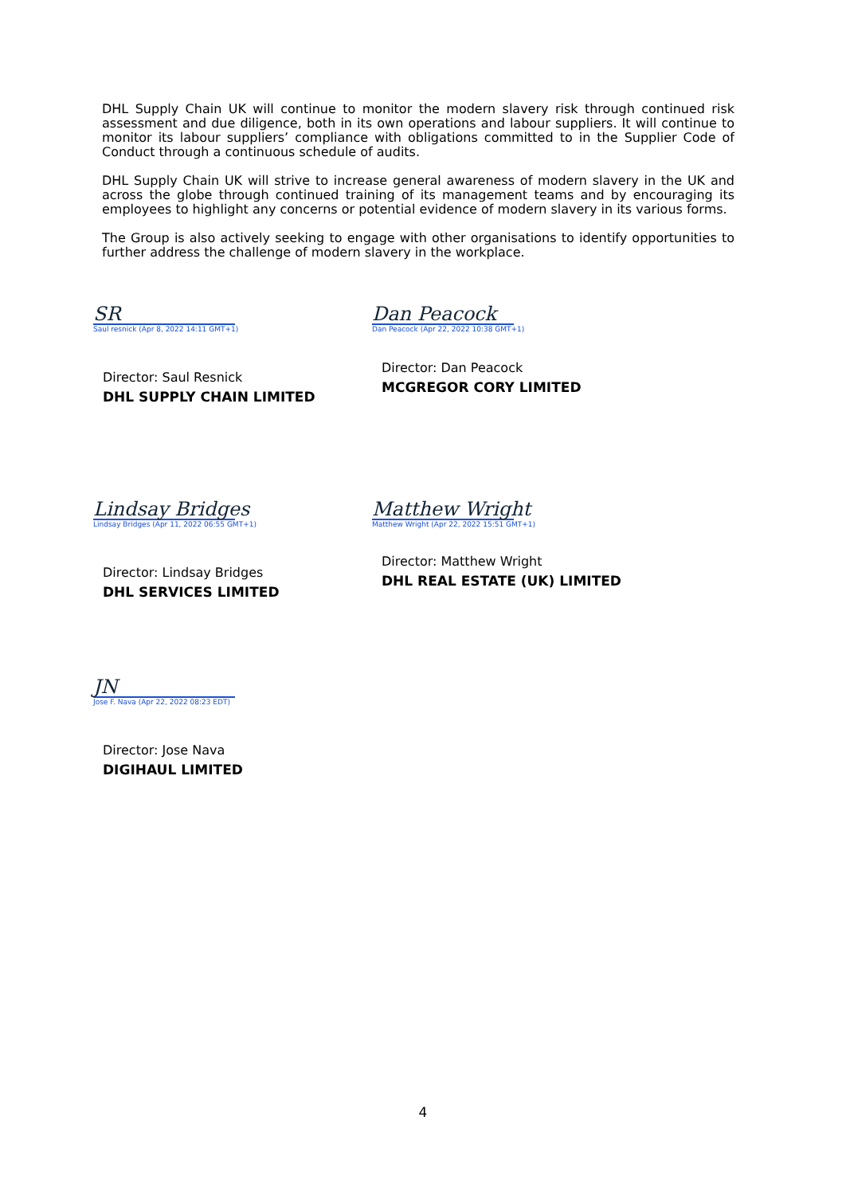DHL Supply Chain UK will continue to monitor the modern slavery risk through continued risk assessment and due diligence, both in its own operations and labour suppliers. It will continue to monitor its labour suppliers’ compliance with obligations committed to in the Supplier Code of Conduct through a continuous schedule of audits.
DHL Supply Chain UK will strive to increase general awareness of modern slavery in the UK and across the globe through continued training of its management teams and by encouraging its employees to highlight any concerns or potential evidence of modern slavery in its various forms.
The Group is also actively seeking to engage with other organisations to identify opportunities to further address the challenge of modern slavery in the workplace.
SR
Saul resnick (Apr 8, 2022 14:11 GMT+1)
Director: Saul Resnick
DHL SUPPLY CHAIN LIMITED
Dan Peacock
Dan Peacock (Apr 22, 2022 10:38 GMT+1)
Director: Dan Peacock
MCGREGOR CORY LIMITED
Lindsay Bridges
Lindsay Bridges (Apr 11, 2022 06:55 GMT+1)
Director: Lindsay Bridges
DHL SERVICES LIMITED
Matthew Wright
Matthew Wright (Apr 22, 2022 15:51 GMT+1)
Director: Matthew Wright
DHL REAL ESTATE (UK) LIMITED
JN
Jose F. Nava (Apr 22, 2022 08:23 EDT)
Director: Jose Nava
DIGIHAUL LIMITED
4